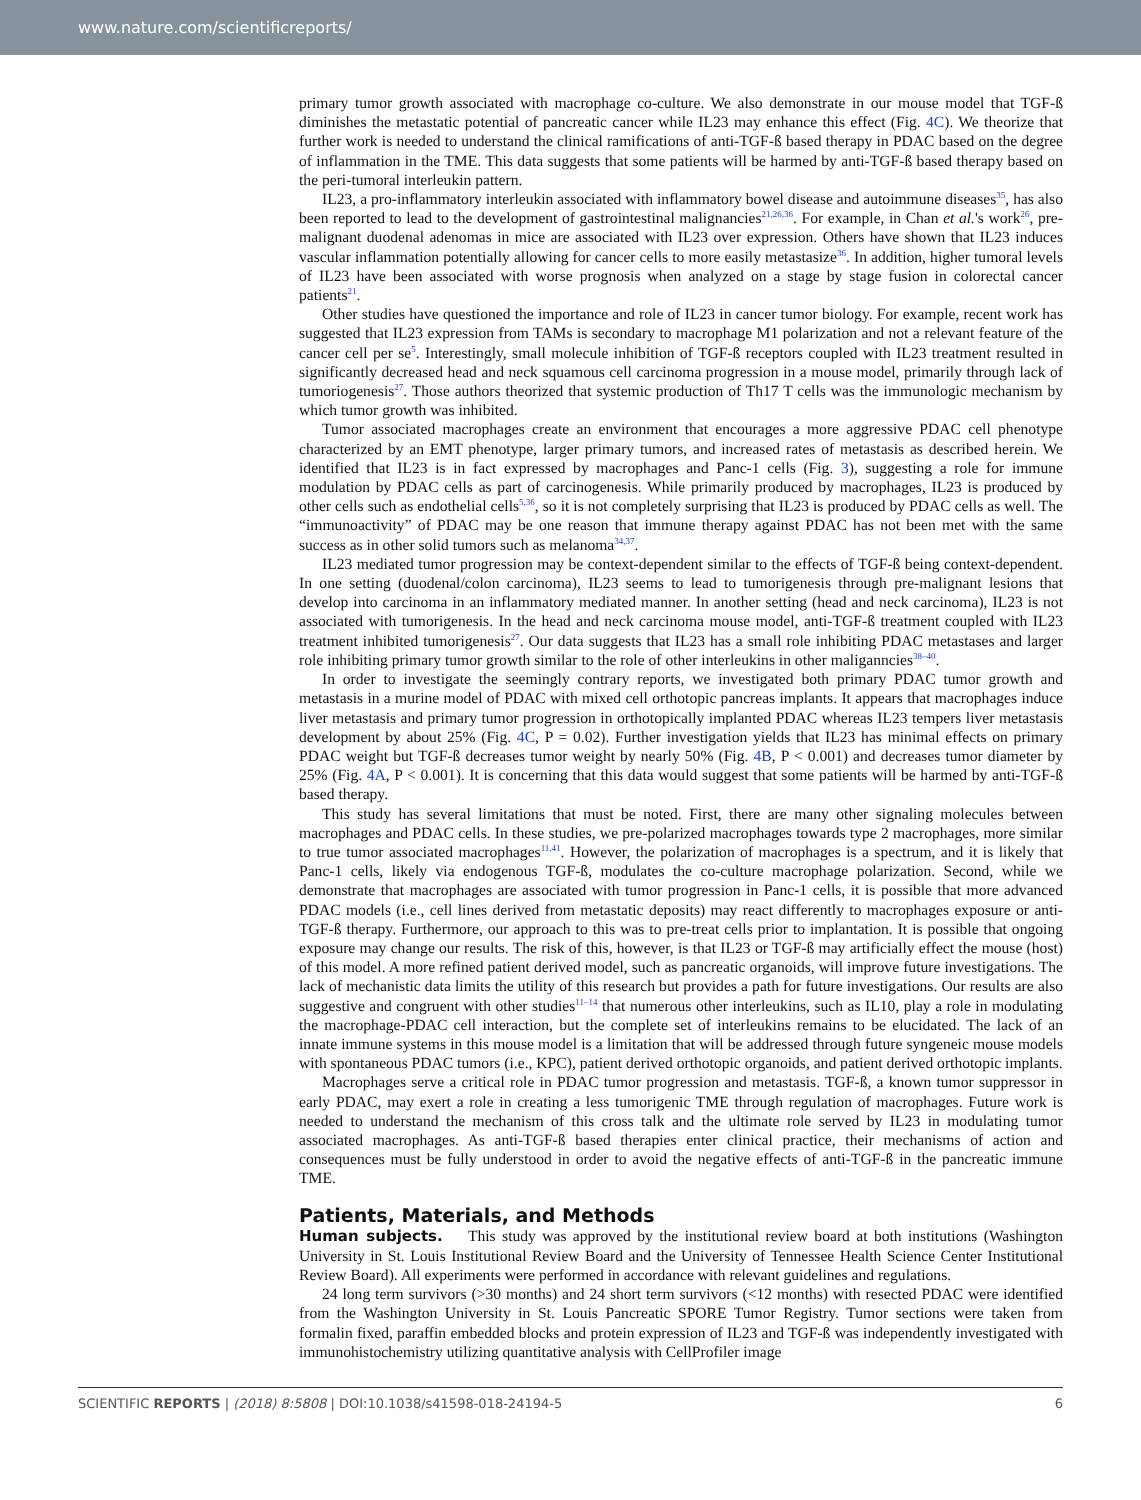www.nature.com/scientificreports/
primary tumor growth associated with macrophage co-culture. We also demonstrate in our mouse model that TGF-ß diminishes the metastatic potential of pancreatic cancer while IL23 may enhance this effect (Fig. 4C). We theorize that further work is needed to understand the clinical ramifications of anti-TGF-ß based therapy in PDAC based on the degree of inflammation in the TME. This data suggests that some patients will be harmed by anti-TGF-ß based therapy based on the peri-tumoral interleukin pattern.
IL23, a pro-inflammatory interleukin associated with inflammatory bowel disease and autoimmune diseases<sup>35</sup>, has also been reported to lead to the development of gastrointestinal malignancies<sup>21,26,36</sup>. For example, in Chan et al.'s work<sup>26</sup>, pre-malignant duodenal adenomas in mice are associated with IL23 over expression. Others have shown that IL23 induces vascular inflammation potentially allowing for cancer cells to more easily metastasize<sup>36</sup>. In addition, higher tumoral levels of IL23 have been associated with worse prognosis when analyzed on a stage by stage fusion in colorectal cancer patients<sup>21</sup>.
Other studies have questioned the importance and role of IL23 in cancer tumor biology. For example, recent work has suggested that IL23 expression from TAMs is secondary to macrophage M1 polarization and not a relevant feature of the cancer cell per se<sup>5</sup>. Interestingly, small molecule inhibition of TGF-ß receptors coupled with IL23 treatment resulted in significantly decreased head and neck squamous cell carcinoma progression in a mouse model, primarily through lack of tumoriogenesis<sup>27</sup>. Those authors theorized that systemic production of Th17 T cells was the immunologic mechanism by which tumor growth was inhibited.
Tumor associated macrophages create an environment that encourages a more aggressive PDAC cell phenotype characterized by an EMT phenotype, larger primary tumors, and increased rates of metastasis as described herein. We identified that IL23 is in fact expressed by macrophages and Panc-1 cells (Fig. 3), suggesting a role for immune modulation by PDAC cells as part of carcinogenesis. While primarily produced by macrophages, IL23 is produced by other cells such as endothelial cells<sup>5,36</sup>, so it is not completely surprising that IL23 is produced by PDAC cells as well. The “immunoactivity” of PDAC may be one reason that immune therapy against PDAC has not been met with the same success as in other solid tumors such as melanoma<sup>34,37</sup>.
IL23 mediated tumor progression may be context-dependent similar to the effects of TGF-ß being context-dependent. In one setting (duodenal/colon carcinoma), IL23 seems to lead to tumorigenesis through pre-malignant lesions that develop into carcinoma in an inflammatory mediated manner. In another setting (head and neck carcinoma), IL23 is not associated with tumorigenesis. In the head and neck carcinoma mouse model, anti-TGF-ß treatment coupled with IL23 treatment inhibited tumorigenesis<sup>27</sup>. Our data suggests that IL23 has a small role inhibiting PDAC metastases and larger role inhibiting primary tumor growth similar to the role of other interleukins in other maliganncies<sup>38–40</sup>.
In order to investigate the seemingly contrary reports, we investigated both primary PDAC tumor growth and metastasis in a murine model of PDAC with mixed cell orthotopic pancreas implants. It appears that macrophages induce liver metastasis and primary tumor progression in orthotopically implanted PDAC whereas IL23 tempers liver metastasis development by about 25% (Fig. 4C, P = 0.02). Further investigation yields that IL23 has minimal effects on primary PDAC weight but TGF-ß decreases tumor weight by nearly 50% (Fig. 4B, P < 0.001) and decreases tumor diameter by 25% (Fig. 4A, P < 0.001). It is concerning that this data would suggest that some patients will be harmed by anti-TGF-ß based therapy.
This study has several limitations that must be noted. First, there are many other signaling molecules between macrophages and PDAC cells. In these studies, we pre-polarized macrophages towards type 2 macrophages, more similar to true tumor associated macrophages<sup>11,41</sup>. However, the polarization of macrophages is a spectrum, and it is likely that Panc-1 cells, likely via endogenous TGF-ß, modulates the co-culture macrophage polarization. Second, while we demonstrate that macrophages are associated with tumor progression in Panc-1 cells, it is possible that more advanced PDAC models (i.e., cell lines derived from metastatic deposits) may react differently to macrophages exposure or anti-TGF-ß therapy. Furthermore, our approach to this was to pre-treat cells prior to implantation. It is possible that ongoing exposure may change our results. The risk of this, however, is that IL23 or TGF-ß may artificially effect the mouse (host) of this model. A more refined patient derived model, such as pancreatic organoids, will improve future investigations. The lack of mechanistic data limits the utility of this research but provides a path for future investigations. Our results are also suggestive and congruent with other studies<sup>11–14</sup> that numerous other interleukins, such as IL10, play a role in modulating the macrophage-PDAC cell interaction, but the complete set of interleukins remains to be elucidated. The lack of an innate immune systems in this mouse model is a limitation that will be addressed through future syngeneic mouse models with spontaneous PDAC tumors (i.e., KPC), patient derived orthotopic organoids, and patient derived orthotopic implants.
Macrophages serve a critical role in PDAC tumor progression and metastasis. TGF-ß, a known tumor suppressor in early PDAC, may exert a role in creating a less tumorigenic TME through regulation of macrophages. Future work is needed to understand the mechanism of this cross talk and the ultimate role served by IL23 in modulating tumor associated macrophages. As anti-TGF-ß based therapies enter clinical practice, their mechanisms of action and consequences must be fully understood in order to avoid the negative effects of anti-TGF-ß in the pancreatic immune TME.
Patients, Materials, and Methods
Human subjects. This study was approved by the institutional review board at both institutions (Washington University in St. Louis Institutional Review Board and the University of Tennessee Health Science Center Institutional Review Board). All experiments were performed in accordance with relevant guidelines and regulations.
24 long term survivors (>30 months) and 24 short term survivors (<12 months) with resected PDAC were identified from the Washington University in St. Louis Pancreatic SPORE Tumor Registry. Tumor sections were taken from formalin fixed, paraffin embedded blocks and protein expression of IL23 and TGF-ß was independently investigated with immunohistochemistry utilizing quantitative analysis with CellProfiler image
SCIENTIFIC REPORTS | (2018) 8:5808 | DOI:10.1038/s41598-018-24194-5 6